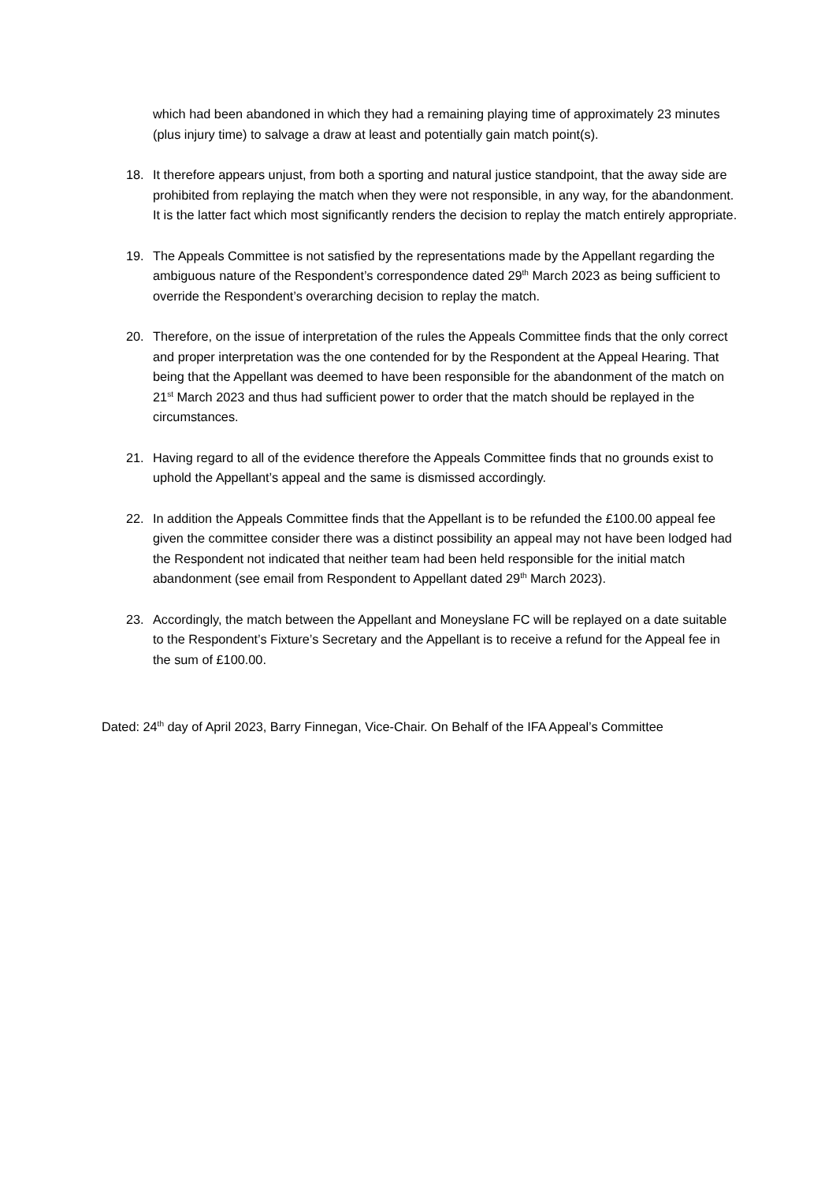which had been abandoned in which they had a remaining playing time of approximately 23 minutes (plus injury time) to salvage a draw at least and potentially gain match point(s).
18. It therefore appears unjust, from both a sporting and natural justice standpoint, that the away side are prohibited from replaying the match when they were not responsible, in any way, for the abandonment. It is the latter fact which most significantly renders the decision to replay the match entirely appropriate.
19. The Appeals Committee is not satisfied by the representations made by the Appellant regarding the ambiguous nature of the Respondent’s correspondence dated 29<sup>th</sup> March 2023 as being sufficient to override the Respondent’s overarching decision to replay the match.
20. Therefore, on the issue of interpretation of the rules the Appeals Committee finds that the only correct and proper interpretation was the one contended for by the Respondent at the Appeal Hearing. That being that the Appellant was deemed to have been responsible for the abandonment of the match on 21<sup>st</sup> March 2023 and thus had sufficient power to order that the match should be replayed in the circumstances.
21. Having regard to all of the evidence therefore the Appeals Committee finds that no grounds exist to uphold the Appellant’s appeal and the same is dismissed accordingly.
22. In addition the Appeals Committee finds that the Appellant is to be refunded the £100.00 appeal fee given the committee consider there was a distinct possibility an appeal may not have been lodged had the Respondent not indicated that neither team had been held responsible for the initial match abandonment (see email from Respondent to Appellant dated 29<sup>th</sup> March 2023).
23. Accordingly, the match between the Appellant and Moneyslane FC will be replayed on a date suitable to the Respondent’s Fixture’s Secretary and the Appellant is to receive a refund for the Appeal fee in the sum of £100.00.
Dated: 24<sup>th</sup> day of April 2023, Barry Finnegan, Vice-Chair. On Behalf of the IFA Appeal’s Committee